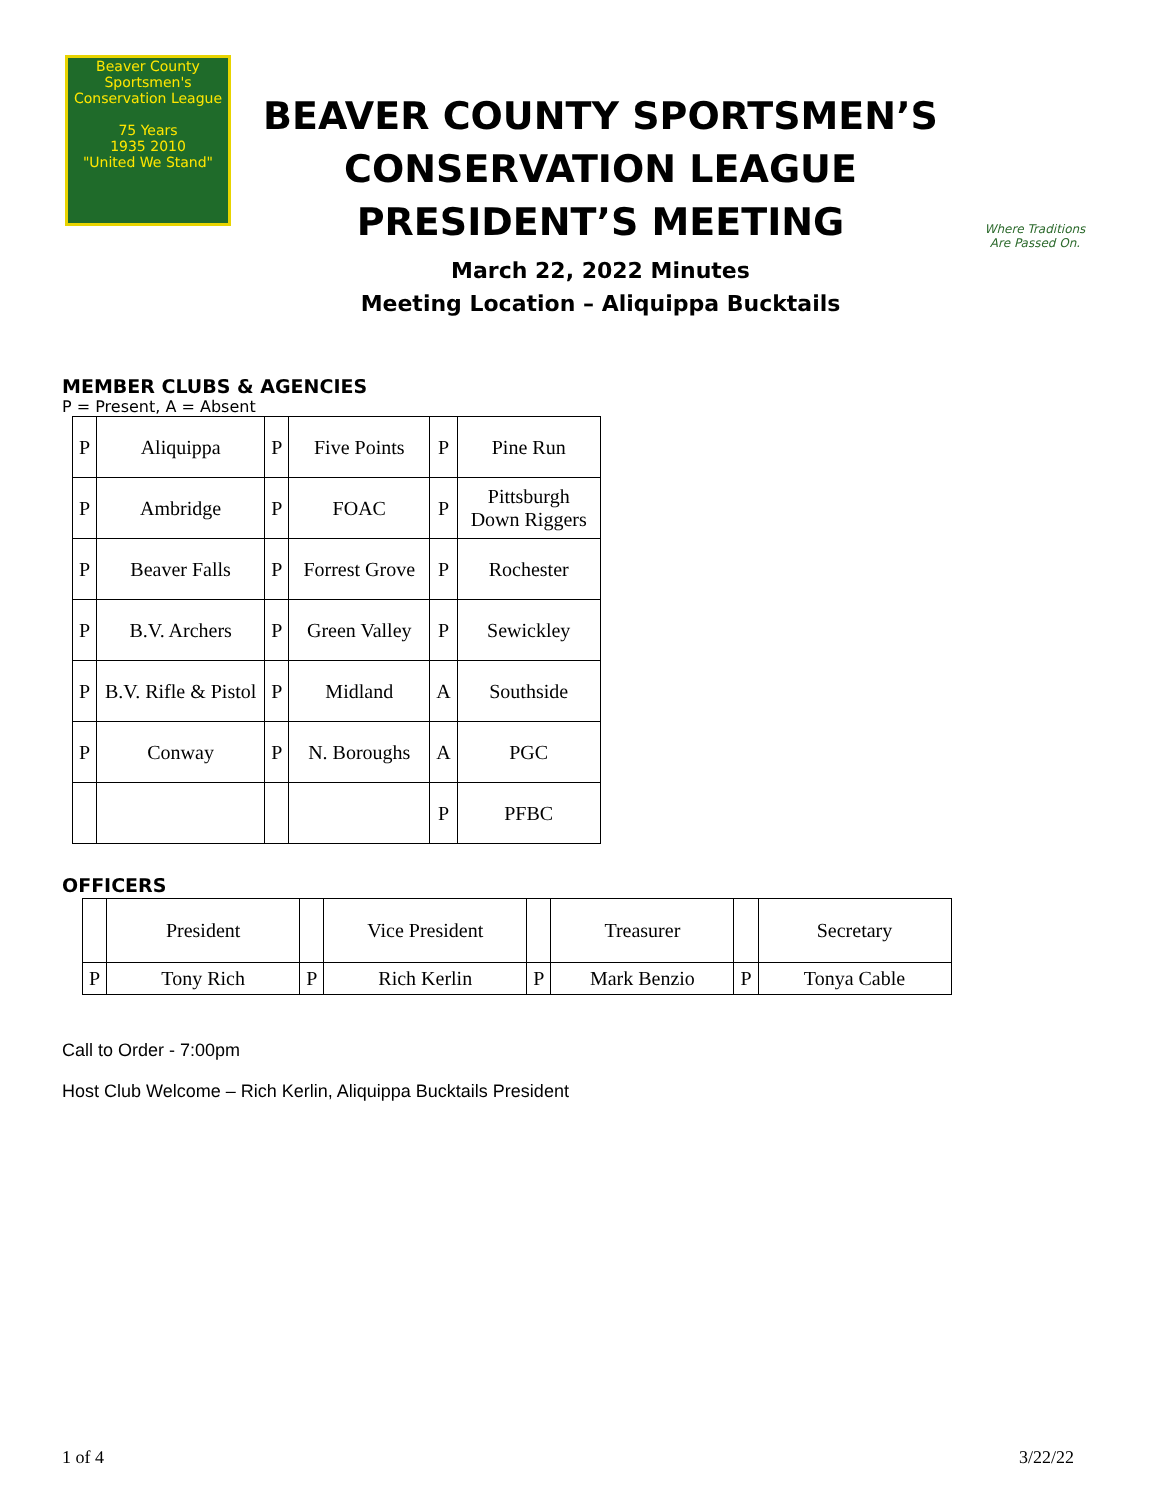Beaver County
Sportsmen's Conservation League
75 Years
1935 2010
"United We Stand"
BEAVER COUNTY SPORTSMEN’S
CONSERVATION LEAGUE
PRESIDENT’S MEETING
March 22, 2022 Minutes
Meeting Location – Aliquippa Bucktails
Where Traditions
Are Passed On.
MEMBER CLUBS & AGENCIES
P = Present, A = Absent
| P | Aliquippa | P | Five Points | P | Pine Run |
| P | Ambridge | P | FOAC | P | Pittsburgh Down Riggers |
| P | Beaver Falls | P | Forrest Grove | P | Rochester |
| P | B.V. Archers | P | Green Valley | P | Sewickley |
| P | B.V. Rifle & Pistol | P | Midland | A | Southside |
| P | Conway | P | N. Boroughs | A | PGC |
| | | | | P | PFBC |
OFFICERS
| | President | | Vice President | | Treasurer | | Secretary |
| P | Tony Rich | P | Rich Kerlin | P | Mark Benzio | P | Tonya Cable |
Call to Order - 7:00pm
Host Club Welcome – Rich Kerlin, Aliquippa Bucktails President
1 of 4 3/22/22